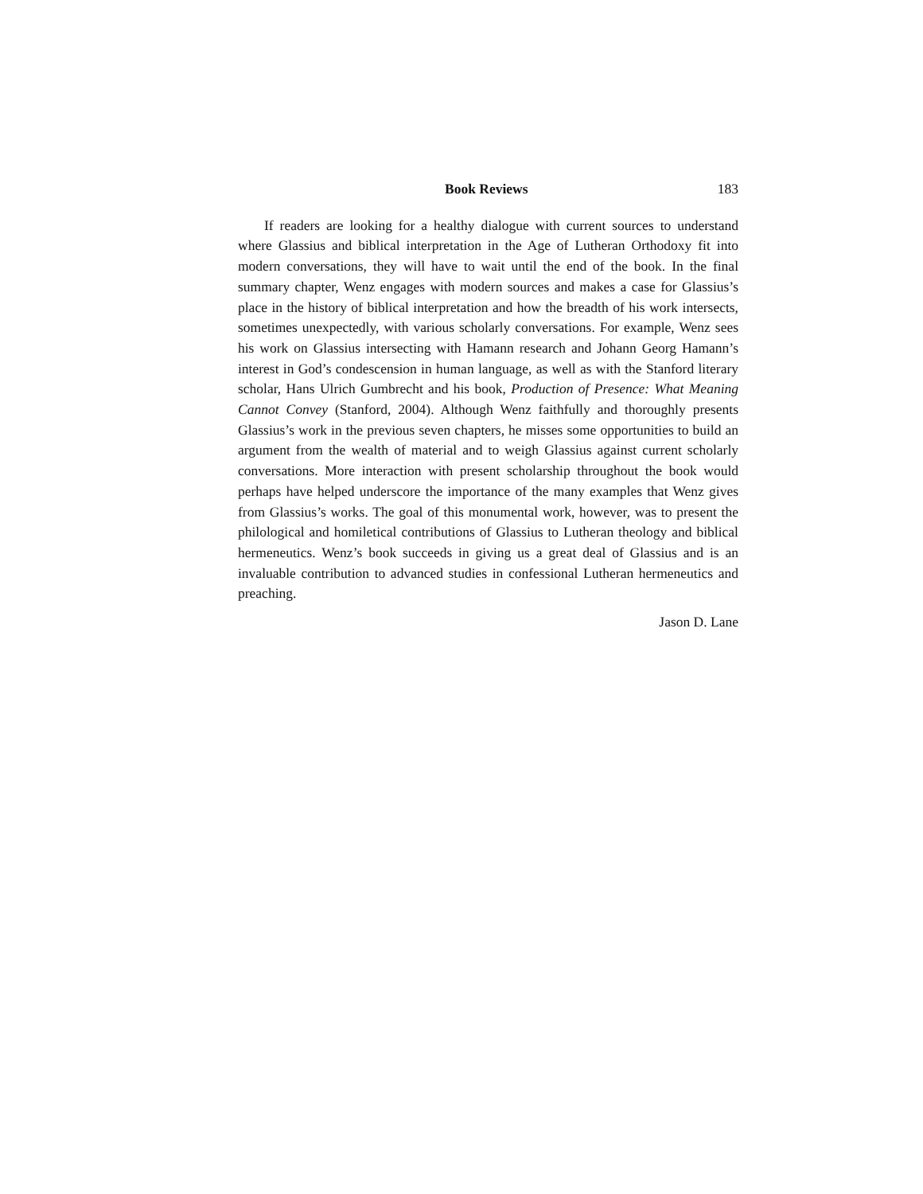Book Reviews 183
If readers are looking for a healthy dialogue with current sources to understand where Glassius and biblical interpretation in the Age of Lutheran Orthodoxy fit into modern conversations, they will have to wait until the end of the book. In the final summary chapter, Wenz engages with modern sources and makes a case for Glassius’s place in the history of biblical interpretation and how the breadth of his work intersects, sometimes unexpectedly, with various scholarly conversations. For example, Wenz sees his work on Glassius intersecting with Hamann research and Johann Georg Hamann’s interest in God’s condescension in human language, as well as with the Stanford literary scholar, Hans Ulrich Gumbrecht and his book, Production of Presence: What Meaning Cannot Convey (Stanford, 2004). Although Wenz faithfully and thoroughly presents Glassius’s work in the previous seven chapters, he misses some opportunities to build an argument from the wealth of material and to weigh Glassius against current scholarly conversations. More interaction with present scholarship throughout the book would perhaps have helped underscore the importance of the many examples that Wenz gives from Glassius’s works. The goal of this monumental work, however, was to present the philological and homiletical contributions of Glassius to Lutheran theology and biblical hermeneutics. Wenz’s book succeeds in giving us a great deal of Glassius and is an invaluable contribution to advanced studies in confessional Lutheran hermeneutics and preaching.
Jason D. Lane